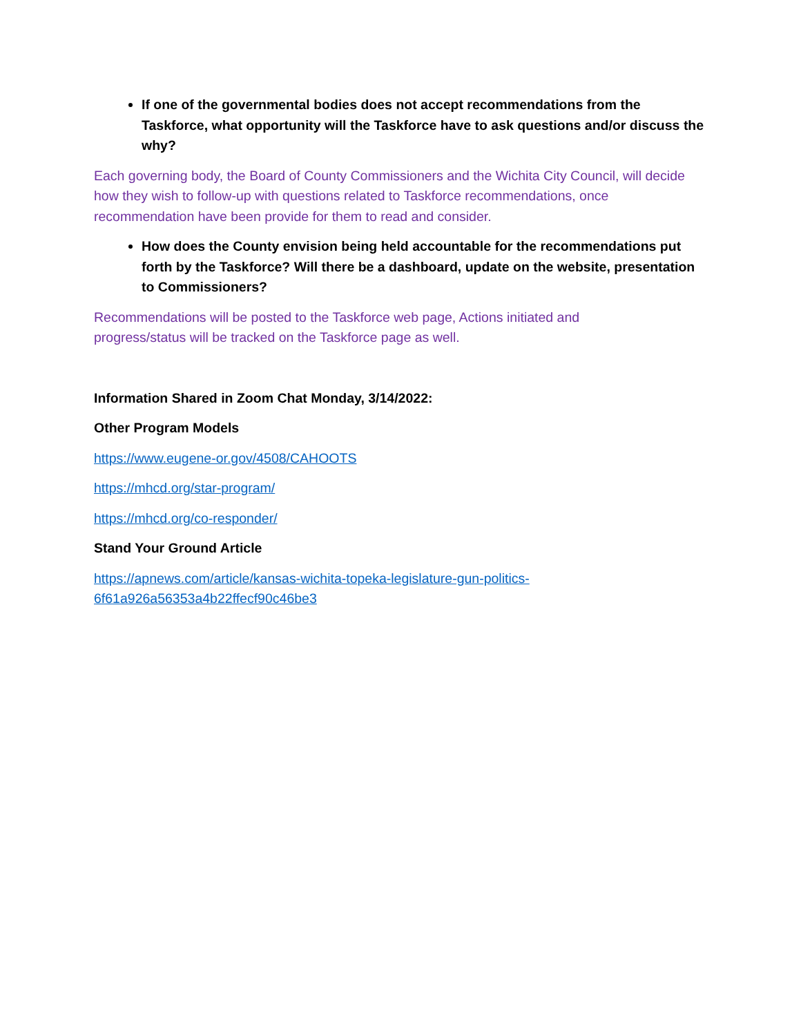If one of the governmental bodies does not accept recommendations from the Taskforce, what opportunity will the Taskforce have to ask questions and/or discuss the why?
Each governing body, the Board of County Commissioners and the Wichita City Council, will decide how they wish to follow-up with questions related to Taskforce recommendations, once recommendation have been provide for them to read and consider.
How does the County envision being held accountable for the recommendations put forth by the Taskforce? Will there be a dashboard, update on the website, presentation to Commissioners?
Recommendations will be posted to the Taskforce web page, Actions initiated and
progress/status will be tracked on the Taskforce page as well.
Information Shared in Zoom Chat Monday, 3/14/2022:
Other Program Models
https://www.eugene-or.gov/4508/CAHOOTS
https://mhcd.org/star-program/
https://mhcd.org/co-responder/
Stand Your Ground Article
https://apnews.com/article/kansas-wichita-topeka-legislature-gun-politics-
6f61a926a56353a4b22ffecf90c46be3